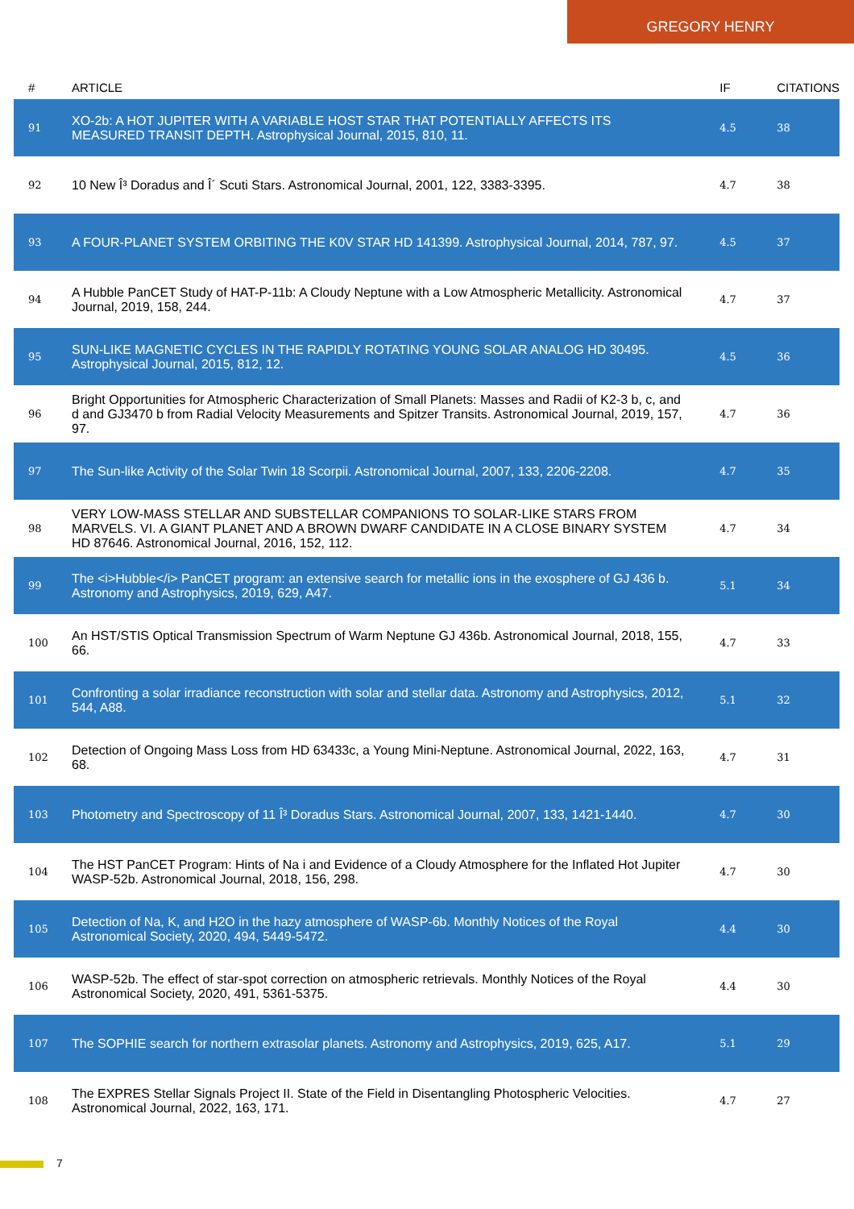GREGORY HENRY
| # | ARTICLE | IF | CITATIONS |
| --- | --- | --- | --- |
| 91 | XO-2b: A HOT JUPITER WITH A VARIABLE HOST STAR THAT POTENTIALLY AFFECTS ITS MEASURED TRANSIT DEPTH. Astrophysical Journal, 2015, 810, 11. | 4.5 | 38 |
| 92 | 10 New Î³ Doradus and Î´ Scuti Stars. Astronomical Journal, 2001, 122, 3383-3395. | 4.7 | 38 |
| 93 | A FOUR-PLANET SYSTEM ORBITING THE K0V STAR HD 141399. Astrophysical Journal, 2014, 787, 97. | 4.5 | 37 |
| 94 | A Hubble PanCET Study of HAT-P-11b: A Cloudy Neptune with a Low Atmospheric Metallicity. Astronomical Journal, 2019, 158, 244. | 4.7 | 37 |
| 95 | SUN-LIKE MAGNETIC CYCLES IN THE RAPIDLY ROTATING YOUNG SOLAR ANALOG HD 30495. Astrophysical Journal, 2015, 812, 12. | 4.5 | 36 |
| 96 | Bright Opportunities for Atmospheric Characterization of Small Planets: Masses and Radii of K2-3 b, c, and d and GJ3470 b from Radial Velocity Measurements and Spitzer Transits. Astronomical Journal, 2019, 157, 97. | 4.7 | 36 |
| 97 | The Sun-like Activity of the Solar Twin 18 Scorpii. Astronomical Journal, 2007, 133, 2206-2208. | 4.7 | 35 |
| 98 | VERY LOW-MASS STELLAR AND SUBSTELLAR COMPANIONS TO SOLAR-LIKE STARS FROM MARVELS. VI. A GIANT PLANET AND A BROWN DWARF CANDIDATE IN A CLOSE BINARY SYSTEM HD 87646. Astronomical Journal, 2016, 152, 112. | 4.7 | 34 |
| 99 | The <i>Hubble</i> PanCET program: an extensive search for metallic ions in the exosphere of GJ 436 b. Astronomy and Astrophysics, 2019, 629, A47. | 5.1 | 34 |
| 100 | An HST/STIS Optical Transmission Spectrum of Warm Neptune GJ 436b. Astronomical Journal, 2018, 155, 66. | 4.7 | 33 |
| 101 | Confronting a solar irradiance reconstruction with solar and stellar data. Astronomy and Astrophysics, 2012, 544, A88. | 5.1 | 32 |
| 102 | Detection of Ongoing Mass Loss from HD 63433c, a Young Mini-Neptune. Astronomical Journal, 2022, 163, 68. | 4.7 | 31 |
| 103 | Photometry and Spectroscopy of 11 Î³ Doradus Stars. Astronomical Journal, 2007, 133, 1421-1440. | 4.7 | 30 |
| 104 | The HST PanCET Program: Hints of Na i and Evidence of a Cloudy Atmosphere for the Inflated Hot Jupiter WASP-52b. Astronomical Journal, 2018, 156, 298. | 4.7 | 30 |
| 105 | Detection of Na, K, and H2O in the hazy atmosphere of WASP-6b. Monthly Notices of the Royal Astronomical Society, 2020, 494, 5449-5472. | 4.4 | 30 |
| 106 | WASP-52b. The effect of star-spot correction on atmospheric retrievals. Monthly Notices of the Royal Astronomical Society, 2020, 491, 5361-5375. | 4.4 | 30 |
| 107 | The SOPHIE search for northern extrasolar planets. Astronomy and Astrophysics, 2019, 625, A17. | 5.1 | 29 |
| 108 | The EXPRES Stellar Signals Project II. State of the Field in Disentangling Photospheric Velocities. Astronomical Journal, 2022, 163, 171. | 4.7 | 27 |
7